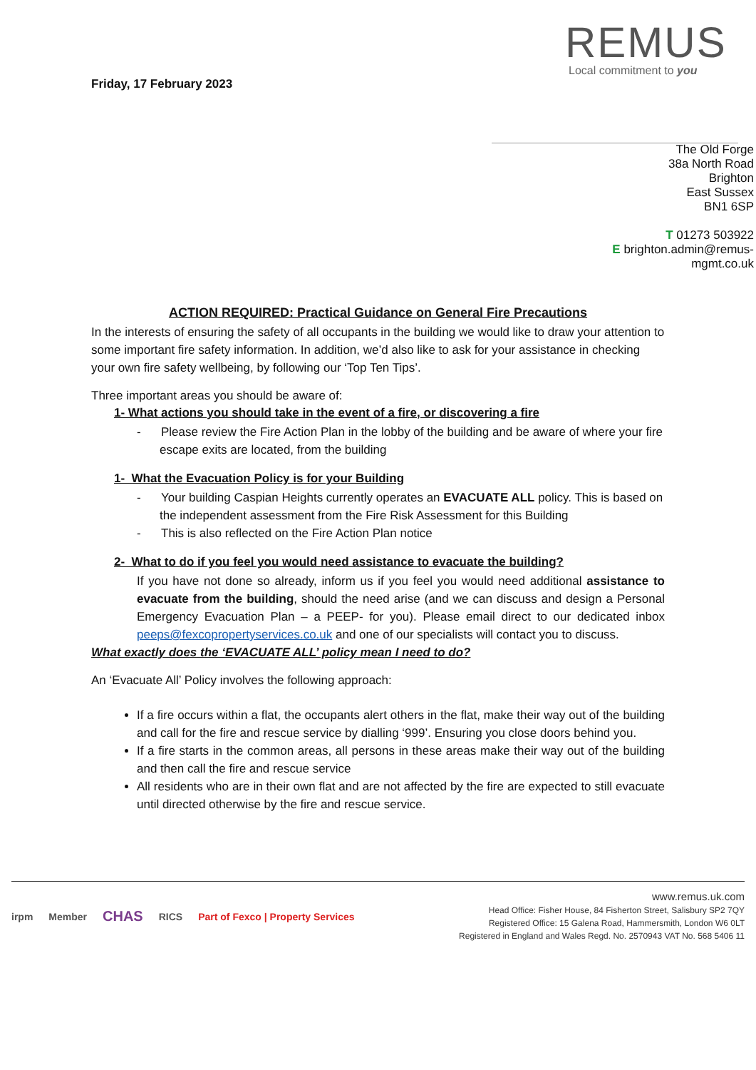Friday, 17 February 2023
REMUS
Local commitment to you
The Old Forge
38a North Road
Brighton
East Sussex
BN1 6SP
T 01273 503922
E brighton.admin@remus-
mgmt.co.uk
ACTION REQUIRED: Practical Guidance on General Fire Precautions
In the interests of ensuring the safety of all occupants in the building we would like to draw your attention to some important fire safety information. In addition, we’d also like to ask for your assistance in checking your own fire safety wellbeing, by following our ‘Top Ten Tips’.
Three important areas you should be aware of:
1- What actions you should take in the event of a fire, or discovering a fire
- Please review the Fire Action Plan in the lobby of the building and be aware of where your fire escape exits are located, from the building
1- What the Evacuation Policy is for your Building
- Your building Caspian Heights currently operates an EVACUATE ALL policy. This is based on the independent assessment from the Fire Risk Assessment for this Building
- This is also reflected on the Fire Action Plan notice
2- What to do if you feel you would need assistance to evacuate the building?
If you have not done so already, inform us if you feel you would need additional assistance to evacuate from the building, should the need arise (and we can discuss and design a Personal Emergency Evacuation Plan – a PEEP- for you). Please email direct to our dedicated inbox peeps@fexcopropertyservices.co.uk and one of our specialists will contact you to discuss.
What exactly does the ‘EVACUATE ALL’ policy mean I need to do?
An ‘Evacuate All’ Policy involves the following approach:
If a fire occurs within a flat, the occupants alert others in the flat, make their way out of the building and call for the fire and rescue service by dialling ‘999’. Ensuring you close doors behind you.
If a fire starts in the common areas, all persons in these areas make their way out of the building and then call the fire and rescue service
All residents who are in their own flat and are not affected by the fire are expected to still evacuate until directed otherwise by the fire and rescue service.
irpm Member CHAS RICS Part of Fexco | Property Services
www.remus.uk.com
Head Office: Fisher House, 84 Fisherton Street, Salisbury SP2 7QY
Registered Office: 15 Galena Road, Hammersmith, London W6 0LT
Registered in England and Wales Regd. No. 2570943 VAT No. 568 5406 11